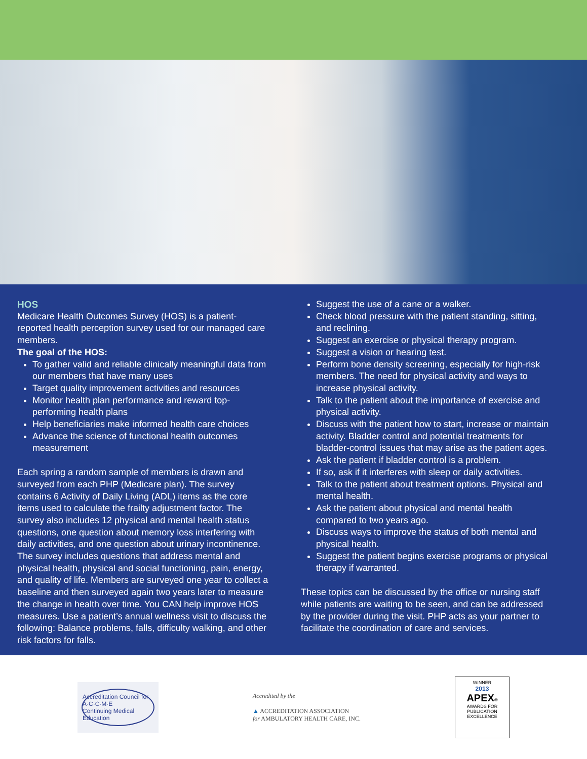HOS
Medicare Health Outcomes Survey (HOS) is a patient-reported health perception survey used for our managed care members.
The goal of the HOS:
To gather valid and reliable clinically meaningful data from our members that have many uses
Target quality improvement activities and resources
Monitor health plan performance and reward top-performing health plans
Help beneficiaries make informed health care choices
Advance the science of functional health outcomes measurement
Each spring a random sample of members is drawn and surveyed from each PHP (Medicare plan). The survey contains 6 Activity of Daily Living (ADL) items as the core items used to calculate the frailty adjustment factor. The survey also includes 12 physical and mental health status questions, one question about memory loss interfering with daily activities, and one question about urinary incontinence. The survey includes questions that address mental and physical health, physical and social functioning, pain, energy, and quality of life. Members are surveyed one year to collect a baseline and then surveyed again two years later to measure the change in health over time. You CAN help improve HOS measures. Use a patient’s annual wellness visit to discuss the following: Balance problems, falls, difficulty walking, and other risk factors for falls.
Suggest the use of a cane or a walker.
Check blood pressure with the patient standing, sitting, and reclining.
Suggest an exercise or physical therapy program.
Suggest a vision or hearing test.
Perform bone density screening, especially for high-risk members. The need for physical activity and ways to increase physical activity.
Talk to the patient about the importance of exercise and physical activity.
Discuss with the patient how to start, increase or maintain activity. Bladder control and potential treatments for bladder-control issues that may arise as the patient ages.
Ask the patient if bladder control is a problem.
If so, ask if it interferes with sleep or daily activities.
Talk to the patient about treatment options. Physical and mental health.
Ask the patient about physical and mental health compared to two years ago.
Discuss ways to improve the status of both mental and physical health.
Suggest the patient begins exercise programs or physical therapy if warranted.
These topics can be discussed by the office or nursing staff while patients are waiting to be seen, and can be addressed by the provider during the visit. PHP acts as your partner to facilitate the coordination of care and services.
Accreditation Council for
A·C·C·M·E
Continuing Medical Education
Accredited by the
▲ ACCREDITATION ASSOCIATION
for AMBULATORY HEALTH CARE, INC.
WINNER
2013
APEX®
AWARDS FOR
PUBLICATION EXCELLENCE